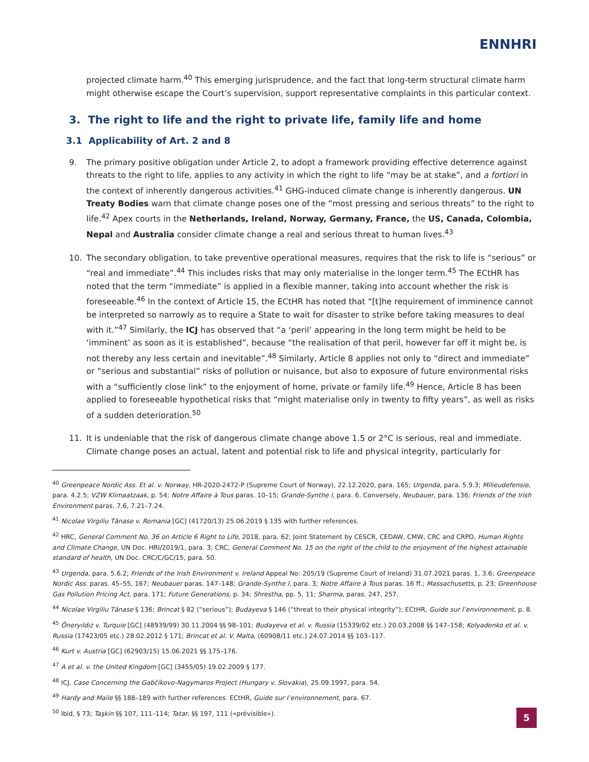ENNHRI
projected climate harm.<sup>40</sup> This emerging jurisprudence, and the fact that long-term structural climate harm might otherwise escape the Court’s supervision, support representative complaints in this particular context.
3. The right to life and the right to private life, family life and home
3.1 Applicability of Art. 2 and 8
9. The primary positive obligation under Article 2, to adopt a framework providing effective deterrence against threats to the right to life, applies to any activity in which the right to life “may be at stake”, and a fortiori in the context of inherently dangerous activities.<sup>41</sup> GHG-induced climate change is inherently dangerous. UN Treaty Bodies warn that climate change poses one of the “most pressing and serious threats” to the right to life.<sup>42</sup> Apex courts in the Netherlands, Ireland, Norway, Germany, France, the US, Canada, Colombia, Nepal and Australia consider climate change a real and serious threat to human lives.<sup>43</sup>
10. The secondary obligation, to take preventive operational measures, requires that the risk to life is “serious” or “real and immediate”.<sup>44</sup> This includes risks that may only materialise in the longer term.<sup>45</sup> The ECtHR has noted that the term “immediate” is applied in a flexible manner, taking into account whether the risk is foreseeable.<sup>46</sup> In the context of Article 15, the ECtHR has noted that “[t]he requirement of imminence cannot be interpreted so narrowly as to require a State to wait for disaster to strike before taking measures to deal with it.”<sup>47</sup> Similarly, the ICJ has observed that “a ‘peril’ appearing in the long term might be held to be ‘imminent’ as soon as it is established”, because “the realisation of that peril, however far off it might be, is not thereby any less certain and inevitable”.<sup>48</sup> Similarly, Article 8 applies not only to “direct and immediate” or “serious and substantial” risks of pollution or nuisance, but also to exposure of future environmental risks with a “sufficiently close link” to the enjoyment of home, private or family life.<sup>49</sup> Hence, Article 8 has been applied to foreseeable hypothetical risks that “might materialise only in twenty to fifty years”, as well as risks of a sudden deterioration.<sup>50</sup>
11. It is undeniable that the risk of dangerous climate change above 1.5 or 2°C is serious, real and immediate. Climate change poses an actual, latent and potential risk to life and physical integrity, particularly for
<sup>40</sup> Greenpeace Nordic Ass. Et al. v. Norway, HR-2020-2472-P (Supreme Court of Norway), 22.12.2020, para. 165; Urgenda, para. 5.9.3; Milieudefensie, para. 4.2.5; VZW Klimaatzaak, p. 54; Notre Affaire à Tous paras. 10–15; Grande-Synthe I, para. 6. Conversely, Neubauer, para. 136; Friends of the Irish Environment paras. 7.6, 7.21–7.24.
<sup>41</sup> Nicolae Virgiliu Tănase v. Romania [GC] (41720/13) 25.06.2019 § 135 with further references.
<sup>42</sup> HRC, General Comment No. 36 on Article 6 Right to Life, 2018, para. 62; Joint Statement by CESCR, CEDAW, CMW, CRC and CRPD, Human Rights and Climate Change, UN Doc. HRI/2019/1, para. 3; CRC, General Comment No. 15 on the right of the child to the enjoyment of the highest attainable standard of health, UN Doc. CRC/C/GC/15, para. 50.
<sup>43</sup> Urgenda, para. 5.6.2; Friends of the Irish Environment v. Ireland Appeal No: 205/19 (Supreme Court of Ireland) 31.07.2021 paras. 1, 3.6; Greenpeace Nordic Ass. paras. 45–55, 167; Neubauer paras. 147–148; Grande-Synthe I, para. 3; Notre Affaire à Tous paras. 16 ff.; Massachusetts, p. 23; Greenhouse Gas Pollution Pricing Act, para. 171; Future Generations, p. 34; Shrestha, pp. 5, 11; Sharma, paras. 247, 257.
<sup>44</sup> Nicolae Virgiliu Tănase § 136; Brincat § 82 (“serious”); Budayeva § 146 (“threat to their physical integrity”); ECtHR, Guide sur l’environnement, p. 8.
<sup>45</sup> Öneryıldız v. Turquie [GC] (48939/99) 30.11.2004 §§ 98–101; Budayeva et al. v. Russia (15339/02 etc.) 20.03.2008 §§ 147–158; Kolyadenko et al. v. Russia (17423/05 etc.) 28.02.2012 § 171; Brincat et al. V. Malta, (60908/11 etc.) 24.07.2014 §§ 103–117.
<sup>46</sup> Kurt v. Austria [GC] (62903/15) 15.06.2021 §§ 175–176.
<sup>47</sup> A et al. v. the United Kingdom [GC] (3455/05) 19.02.2009 § 177.
<sup>48</sup> ICJ, Case Concerning the Gabčíkovo-Nagymaros Project (Hungary v. Slovakia), 25.09.1997, para. 54.
<sup>49</sup> Hardy and Maile §§ 188–189 with further references. ECtHR, Guide sur l’environnement, para. 67.
<sup>50</sup> Ibid, § 73; Taşkin §§ 107, 111–114; Tatar, §§ 197, 111 («prévisible»).
5